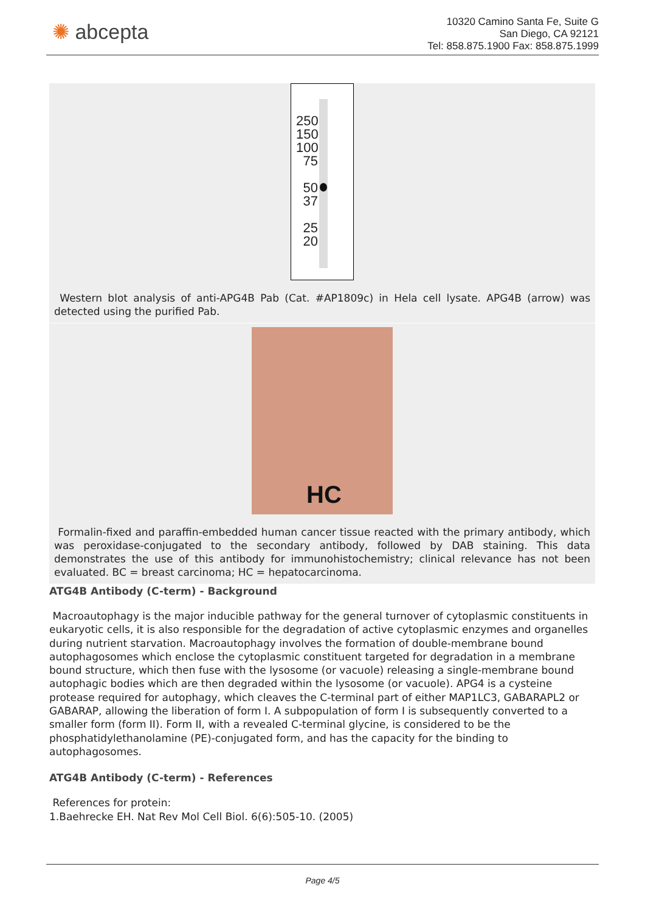✺ abcepta
10320 Camino Santa Fe, Suite G
San Diego, CA 92121
Tel: 858.875.1900 Fax: 858.875.1999
250
150
100
75
50
37
25
20
Western blot analysis of anti-APG4B Pab (Cat. #AP1809c) in Hela cell lysate. APG4B (arrow) was detected using the purified Pab.
HC
Formalin-fixed and paraffin-embedded human cancer tissue reacted with the primary antibody, which was peroxidase-conjugated to the secondary antibody, followed by DAB staining. This data demonstrates the use of this antibody for immunohistochemistry; clinical relevance has not been evaluated. BC = breast carcinoma; HC = hepatocarcinoma.
ATG4B Antibody (C-term) - Background
Macroautophagy is the major inducible pathway for the general turnover of cytoplasmic constituents in eukaryotic cells, it is also responsible for the degradation of active cytoplasmic enzymes and organelles during nutrient starvation. Macroautophagy involves the formation of double-membrane bound autophagosomes which enclose the cytoplasmic constituent targeted for degradation in a membrane bound structure, which then fuse with the lysosome (or vacuole) releasing a single-membrane bound autophagic bodies which are then degraded within the lysosome (or vacuole). APG4 is a cysteine protease required for autophagy, which cleaves the C-terminal part of either MAP1LC3, GABARAPL2 or GABARAP, allowing the liberation of form I. A subpopulation of form I is subsequently converted to a smaller form (form II). Form II, with a revealed C-terminal glycine, is considered to be the phosphatidylethanolamine (PE)-conjugated form, and has the capacity for the binding to autophagosomes.
ATG4B Antibody (C-term) - References
References for protein:
1.Baehrecke EH. Nat Rev Mol Cell Biol. 6(6):505-10. (2005)
Page 4/5